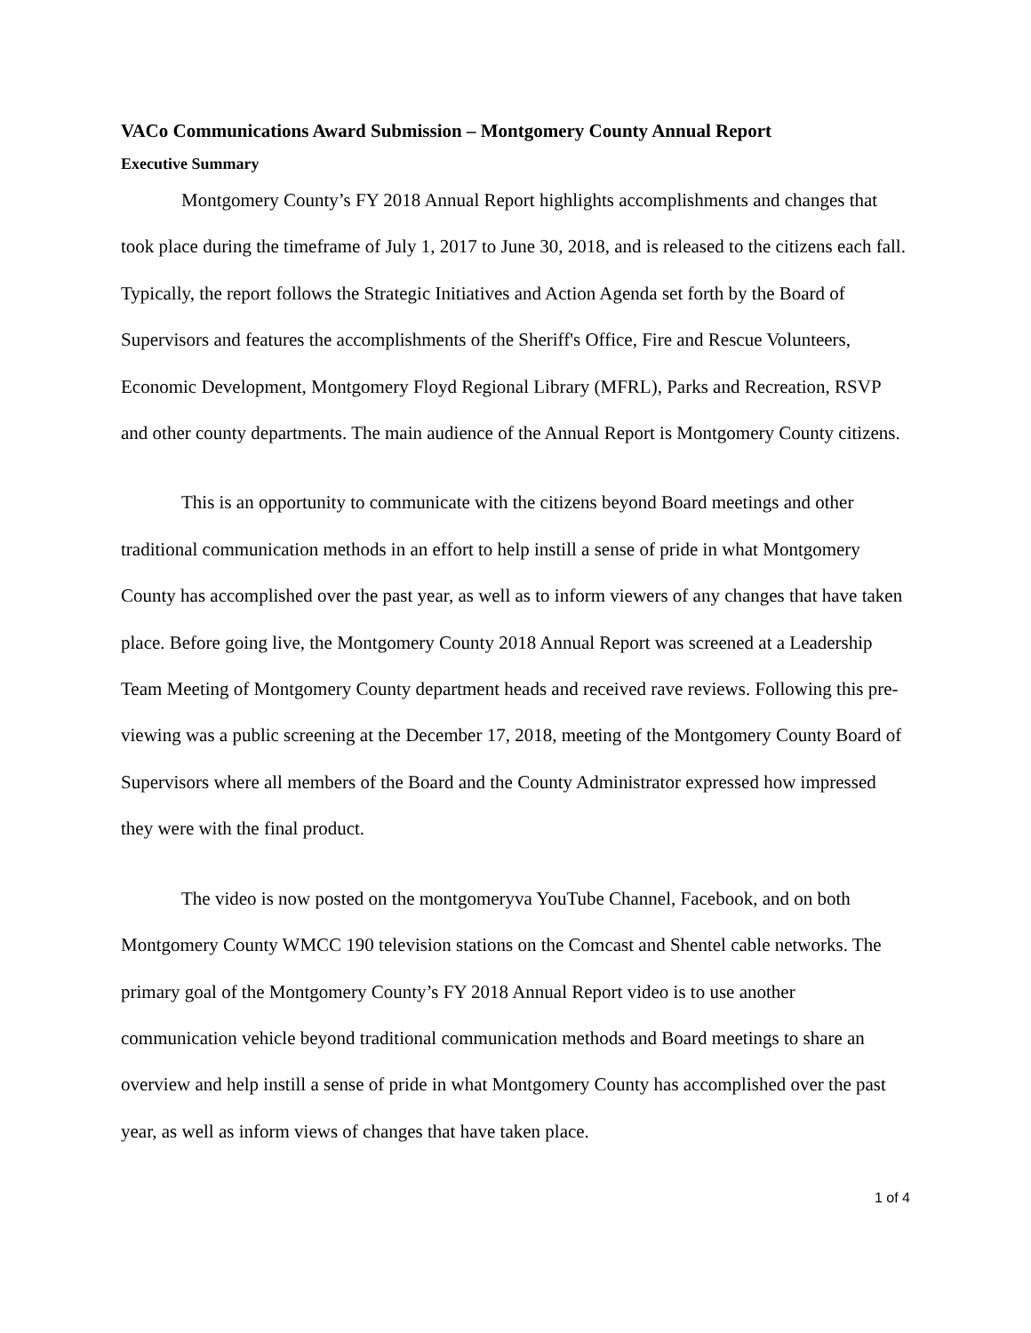VACo Communications Award Submission – Montgomery County Annual Report
Executive Summary
Montgomery County’s FY 2018 Annual Report highlights accomplishments and changes that took place during the timeframe of July 1, 2017 to June 30, 2018, and is released to the citizens each fall. Typically, the report follows the Strategic Initiatives and Action Agenda set forth by the Board of Supervisors and features the accomplishments of the Sheriff's Office, Fire and Rescue Volunteers, Economic Development, Montgomery Floyd Regional Library (MFRL), Parks and Recreation, RSVP and other county departments. The main audience of the Annual Report is Montgomery County citizens.
This is an opportunity to communicate with the citizens beyond Board meetings and other traditional communication methods in an effort to help instill a sense of pride in what Montgomery County has accomplished over the past year, as well as to inform viewers of any changes that have taken place. Before going live, the Montgomery County 2018 Annual Report was screened at a Leadership Team Meeting of Montgomery County department heads and received rave reviews. Following this pre-viewing was a public screening at the December 17, 2018, meeting of the Montgomery County Board of Supervisors where all members of the Board and the County Administrator expressed how impressed they were with the final product.
The video is now posted on the montgomeryva YouTube Channel, Facebook, and on both Montgomery County WMCC 190 television stations on the Comcast and Shentel cable networks. The primary goal of the Montgomery County’s FY 2018 Annual Report video is to use another communication vehicle beyond traditional communication methods and Board meetings to share an overview and help instill a sense of pride in what Montgomery County has accomplished over the past year, as well as inform views of changes that have taken place.
1 of 4